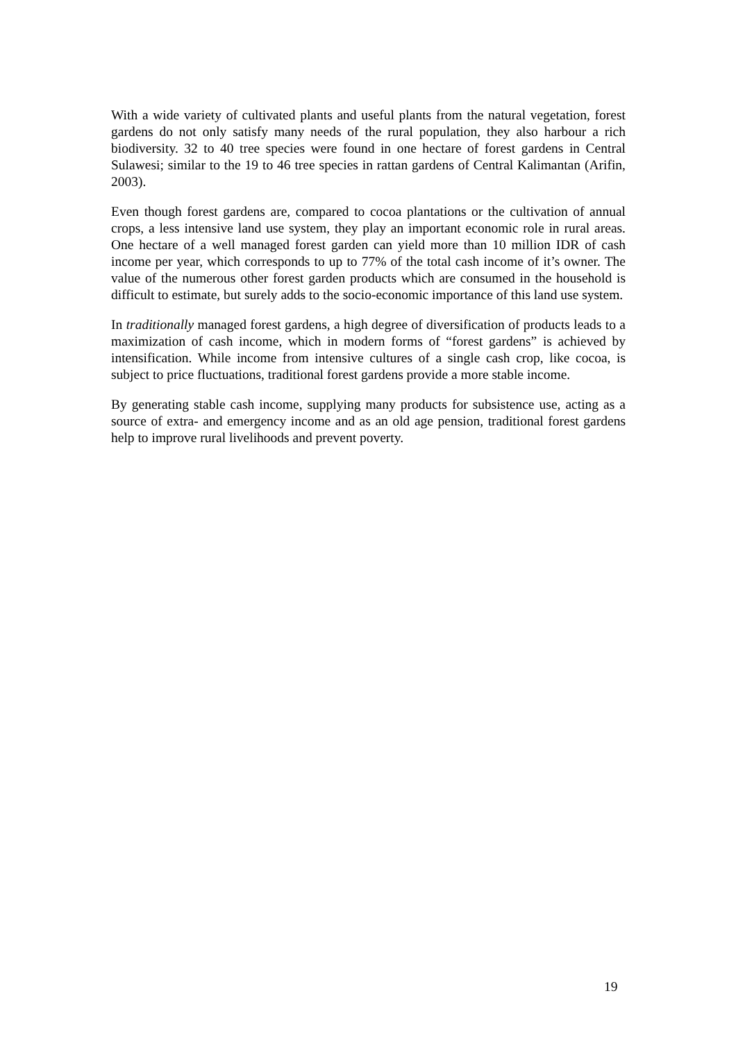With a wide variety of cultivated plants and useful plants from the natural vegetation, forest gardens do not only satisfy many needs of the rural population, they also harbour a rich biodiversity. 32 to 40 tree species were found in one hectare of forest gardens in Central Sulawesi; similar to the 19 to 46 tree species in rattan gardens of Central Kalimantan (Arifin, 2003).
Even though forest gardens are, compared to cocoa plantations or the cultivation of annual crops, a less intensive land use system, they play an important economic role in rural areas. One hectare of a well managed forest garden can yield more than 10 million IDR of cash income per year, which corresponds to up to 77% of the total cash income of it’s owner. The value of the numerous other forest garden products which are consumed in the household is difficult to estimate, but surely adds to the socio-economic importance of this land use system.
In traditionally managed forest gardens, a high degree of diversification of products leads to a maximization of cash income, which in modern forms of “forest gardens” is achieved by intensification. While income from intensive cultures of a single cash crop, like cocoa, is subject to price fluctuations, traditional forest gardens provide a more stable income.
By generating stable cash income, supplying many products for subsistence use, acting as a source of extra- and emergency income and as an old age pension, traditional forest gardens help to improve rural livelihoods and prevent poverty.
19